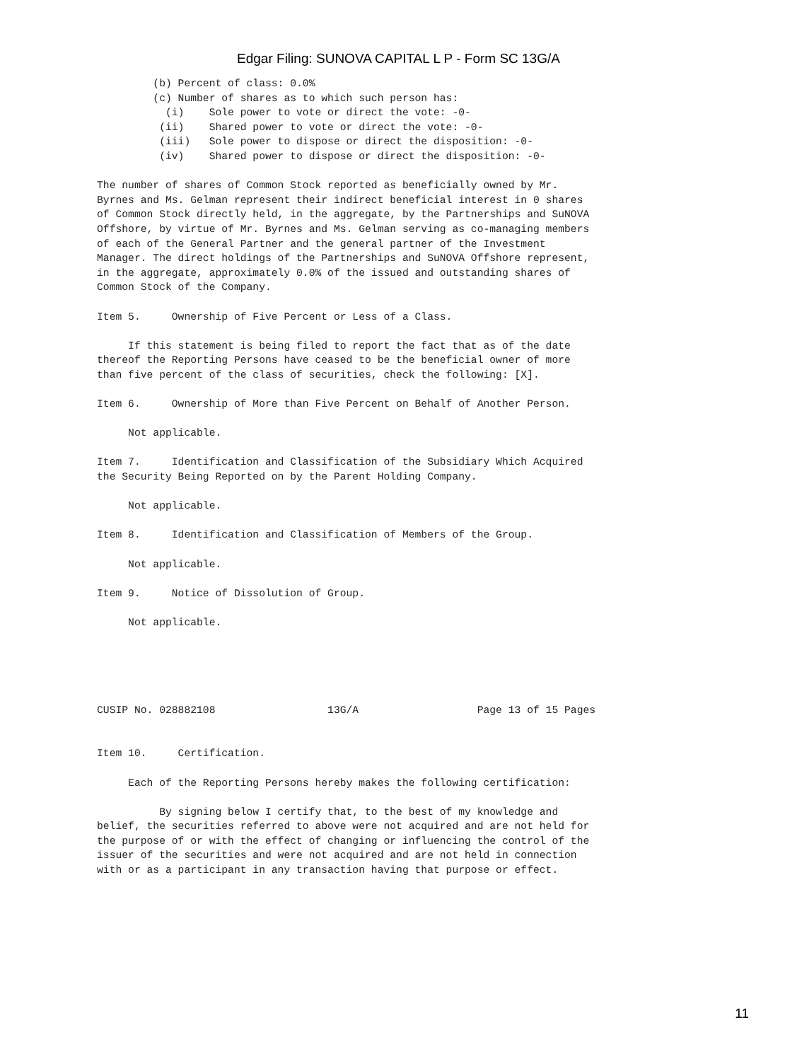Edgar Filing: SUNOVA CAPITAL L P - Form SC 13G/A
         (b) Percent of class: 0.0%
         (c) Number of shares as to which such person has:
           (i)    Sole power to vote or direct the vote: -0-
          (ii)    Shared power to vote or direct the vote: -0-
          (iii)   Sole power to dispose or direct the disposition: -0-
          (iv)    Shared power to dispose or direct the disposition: -0-

The number of shares of Common Stock reported as beneficially owned by Mr.
Byrnes and Ms. Gelman represent their indirect beneficial interest in 0 shares
of Common Stock directly held, in the aggregate, by the Partnerships and SuNOVA
Offshore, by virtue of Mr. Byrnes and Ms. Gelman serving as co-managing members
of each of the General Partner and the general partner of the Investment
Manager. The direct holdings of the Partnerships and SuNOVA Offshore represent,
in the aggregate, approximately 0.0% of the issued and outstanding shares of
Common Stock of the Company.

Item 5.     Ownership of Five Percent or Less of a Class.

     If this statement is being filed to report the fact that as of the date
thereof the Reporting Persons have ceased to be the beneficial owner of more
than five percent of the class of securities, check the following: [X].

Item 6.     Ownership of More than Five Percent on Behalf of Another Person.

     Not applicable.

Item 7.     Identification and Classification of the Subsidiary Which Acquired
the Security Being Reported on by the Parent Holding Company.

     Not applicable.

Item 8.     Identification and Classification of Members of the Group.

     Not applicable.

Item 9.     Notice of Dissolution of Group.

     Not applicable.





CUSIP No. 028882108                  13G/A                   Page 13 of 15 Pages


Item 10.     Certification.

     Each of the Reporting Persons hereby makes the following certification:

          By signing below I certify that, to the best of my knowledge and
belief, the securities referred to above were not acquired and are not held for
the purpose of or with the effect of changing or influencing the control of the
issuer of the securities and were not acquired and are not held in connection
with or as a participant in any transaction having that purpose or effect.
11